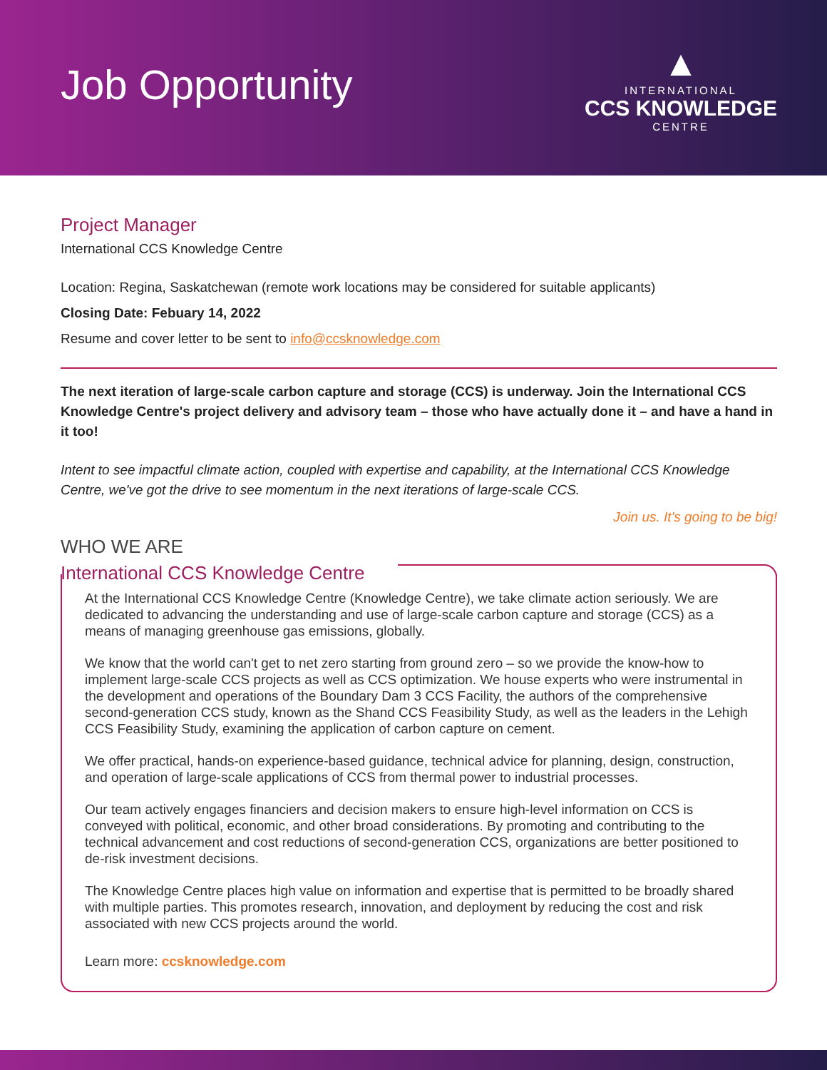Job Opportunity
▲
INTERNATIONAL
CCS KNOWLEDGE
CENTRE
Project Manager
International CCS Knowledge Centre
Location: Regina, Saskatchewan (remote work locations may be considered for suitable applicants)
Closing Date: Febuary 14, 2022
Resume and cover letter to be sent to info@ccsknowledge.com
The next iteration of large-scale carbon capture and storage (CCS) is underway. Join the International CCS Knowledge Centre's project delivery and advisory team – those who have actually done it – and have a hand in it too!
Intent to see impactful climate action, coupled with expertise and capability, at the International CCS Knowledge Centre, we've got the drive to see momentum in the next iterations of large-scale CCS.
Join us. It's going to be big!
WHO WE ARE
International CCS Knowledge Centre
At the International CCS Knowledge Centre (Knowledge Centre), we take climate action seriously. We are dedicated to advancing the understanding and use of large-scale carbon capture and storage (CCS) as a means of managing greenhouse gas emissions, globally.
We know that the world can't get to net zero starting from ground zero – so we provide the know-how to implement large-scale CCS projects as well as CCS optimization. We house experts who were instrumental in the development and operations of the Boundary Dam 3 CCS Facility, the authors of the comprehensive second-generation CCS study, known as the Shand CCS Feasibility Study, as well as the leaders in the Lehigh CCS Feasibility Study, examining the application of carbon capture on cement.
We offer practical, hands-on experience-based guidance, technical advice for planning, design, construction, and operation of large-scale applications of CCS from thermal power to industrial processes.
Our team actively engages financiers and decision makers to ensure high-level information on CCS is conveyed with political, economic, and other broad considerations. By promoting and contributing to the technical advancement and cost reductions of second-generation CCS, organizations are better positioned to de-risk investment decisions.
The Knowledge Centre places high value on information and expertise that is permitted to be broadly shared with multiple parties. This promotes research, innovation, and deployment by reducing the cost and risk associated with new CCS projects around the world.
Learn more: ccsknowledge.com